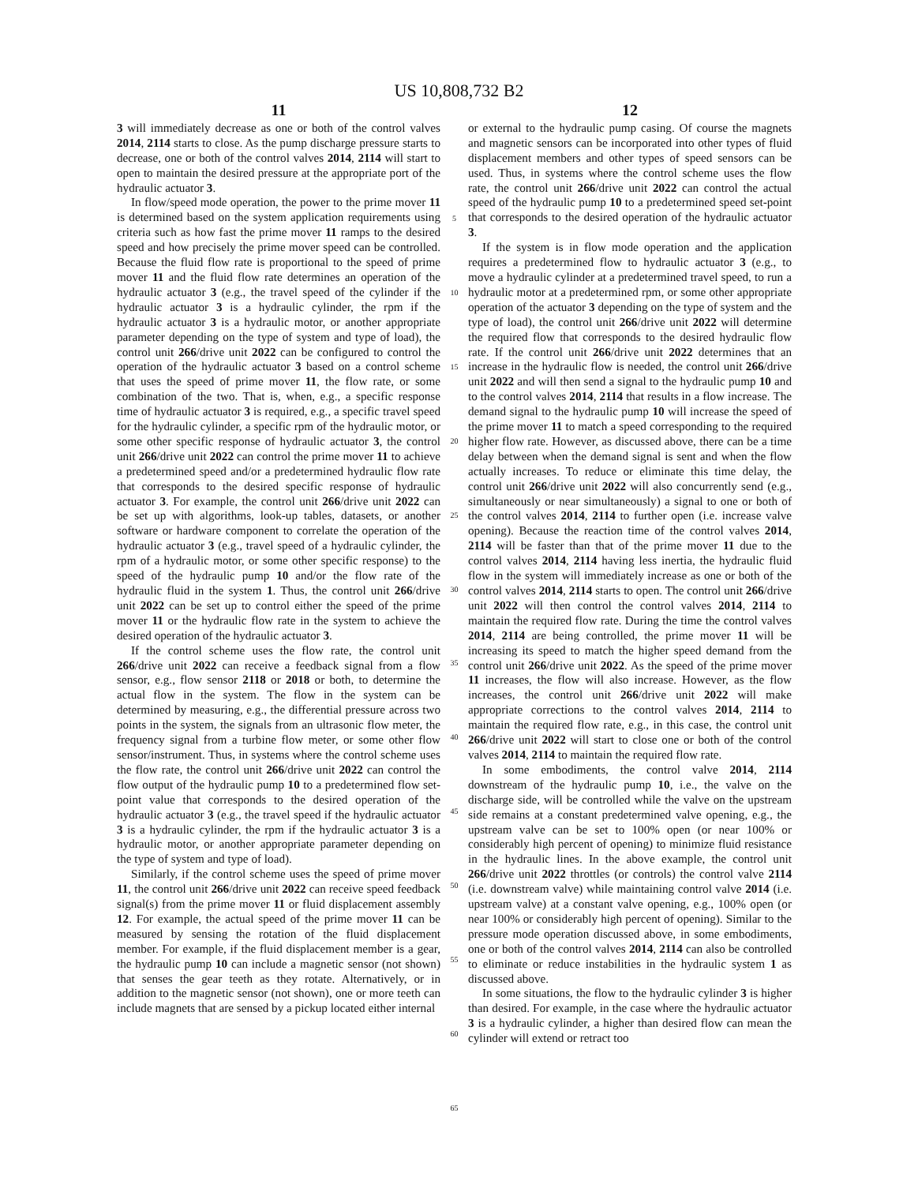US 10,808,732 B2
11
3 will immediately decrease as one or both of the control valves 2014, 2114 starts to close. As the pump discharge pressure starts to decrease, one or both of the control valves 2014, 2114 will start to open to maintain the desired pressure at the appropriate port of the hydraulic actuator 3.
In flow/speed mode operation, the power to the prime mover 11 is determined based on the system application requirements using criteria such as how fast the prime mover 11 ramps to the desired speed and how precisely the prime mover speed can be controlled. Because the fluid flow rate is proportional to the speed of prime mover 11 and the fluid flow rate determines an operation of the hydraulic actuator 3 (e.g., the travel speed of the cylinder if the hydraulic actuator 3 is a hydraulic cylinder, the rpm if the hydraulic actuator 3 is a hydraulic motor, or another appropriate parameter depending on the type of system and type of load), the control unit 266/drive unit 2022 can be configured to control the operation of the hydraulic actuator 3 based on a control scheme that uses the speed of prime mover 11, the flow rate, or some combination of the two. That is, when, e.g., a specific response time of hydraulic actuator 3 is required, e.g., a specific travel speed for the hydraulic cylinder, a specific rpm of the hydraulic motor, or some other specific response of hydraulic actuator 3, the control unit 266/drive unit 2022 can control the prime mover 11 to achieve a predetermined speed and/or a predetermined hydraulic flow rate that corresponds to the desired specific response of hydraulic actuator 3. For example, the control unit 266/drive unit 2022 can be set up with algorithms, look-up tables, datasets, or another software or hardware component to correlate the operation of the hydraulic actuator 3 (e.g., travel speed of a hydraulic cylinder, the rpm of a hydraulic motor, or some other specific response) to the speed of the hydraulic pump 10 and/or the flow rate of the hydraulic fluid in the system 1. Thus, the control unit 266/drive unit 2022 can be set up to control either the speed of the prime mover 11 or the hydraulic flow rate in the system to achieve the desired operation of the hydraulic actuator 3.
If the control scheme uses the flow rate, the control unit 266/drive unit 2022 can receive a feedback signal from a flow sensor, e.g., flow sensor 2118 or 2018 or both, to determine the actual flow in the system. The flow in the system can be determined by measuring, e.g., the differential pressure across two points in the system, the signals from an ultrasonic flow meter, the frequency signal from a turbine flow meter, or some other flow sensor/instrument. Thus, in systems where the control scheme uses the flow rate, the control unit 266/drive unit 2022 can control the flow output of the hydraulic pump 10 to a predetermined flow set-point value that corresponds to the desired operation of the hydraulic actuator 3 (e.g., the travel speed if the hydraulic actuator 3 is a hydraulic cylinder, the rpm if the hydraulic actuator 3 is a hydraulic motor, or another appropriate parameter depending on the type of system and type of load).
Similarly, if the control scheme uses the speed of prime mover 11, the control unit 266/drive unit 2022 can receive speed feedback signal(s) from the prime mover 11 or fluid displacement assembly 12. For example, the actual speed of the prime mover 11 can be measured by sensing the rotation of the fluid displacement member. For example, if the fluid displacement member is a gear, the hydraulic pump 10 can include a magnetic sensor (not shown) that senses the gear teeth as they rotate. Alternatively, or in addition to the magnetic sensor (not shown), one or more teeth can include magnets that are sensed by a pickup located either internal
5
10
15
20
25
30
35
40
45
50
55
60
65
12
or external to the hydraulic pump casing. Of course the magnets and magnetic sensors can be incorporated into other types of fluid displacement members and other types of speed sensors can be used. Thus, in systems where the control scheme uses the flow rate, the control unit 266/drive unit 2022 can control the actual speed of the hydraulic pump 10 to a predetermined speed set-point that corresponds to the desired operation of the hydraulic actuator 3.
If the system is in flow mode operation and the application requires a predetermined flow to hydraulic actuator 3 (e.g., to move a hydraulic cylinder at a predetermined travel speed, to run a hydraulic motor at a predetermined rpm, or some other appropriate operation of the actuator 3 depending on the type of system and the type of load), the control unit 266/drive unit 2022 will determine the required flow that corresponds to the desired hydraulic flow rate. If the control unit 266/drive unit 2022 determines that an increase in the hydraulic flow is needed, the control unit 266/drive unit 2022 and will then send a signal to the hydraulic pump 10 and to the control valves 2014, 2114 that results in a flow increase. The demand signal to the hydraulic pump 10 will increase the speed of the prime mover 11 to match a speed corresponding to the required higher flow rate. However, as discussed above, there can be a time delay between when the demand signal is sent and when the flow actually increases. To reduce or eliminate this time delay, the control unit 266/drive unit 2022 will also concurrently send (e.g., simultaneously or near simultaneously) a signal to one or both of the control valves 2014, 2114 to further open (i.e. increase valve opening). Because the reaction time of the control valves 2014, 2114 will be faster than that of the prime mover 11 due to the control valves 2014, 2114 having less inertia, the hydraulic fluid flow in the system will immediately increase as one or both of the control valves 2014, 2114 starts to open. The control unit 266/drive unit 2022 will then control the control valves 2014, 2114 to maintain the required flow rate. During the time the control valves 2014, 2114 are being controlled, the prime mover 11 will be increasing its speed to match the higher speed demand from the control unit 266/drive unit 2022. As the speed of the prime mover 11 increases, the flow will also increase. However, as the flow increases, the control unit 266/drive unit 2022 will make appropriate corrections to the control valves 2014, 2114 to maintain the required flow rate, e.g., in this case, the control unit 266/drive unit 2022 will start to close one or both of the control valves 2014, 2114 to maintain the required flow rate.
In some embodiments, the control valve 2014, 2114 downstream of the hydraulic pump 10, i.e., the valve on the discharge side, will be controlled while the valve on the upstream side remains at a constant predetermined valve opening, e.g., the upstream valve can be set to 100% open (or near 100% or considerably high percent of opening) to minimize fluid resistance in the hydraulic lines. In the above example, the control unit 266/drive unit 2022 throttles (or controls) the control valve 2114 (i.e. downstream valve) while maintaining control valve 2014 (i.e. upstream valve) at a constant valve opening, e.g., 100% open (or near 100% or considerably high percent of opening). Similar to the pressure mode operation discussed above, in some embodiments, one or both of the control valves 2014, 2114 can also be controlled to eliminate or reduce instabilities in the hydraulic system 1 as discussed above.
In some situations, the flow to the hydraulic cylinder 3 is higher than desired. For example, in the case where the hydraulic actuator 3 is a hydraulic cylinder, a higher than desired flow can mean the cylinder will extend or retract too